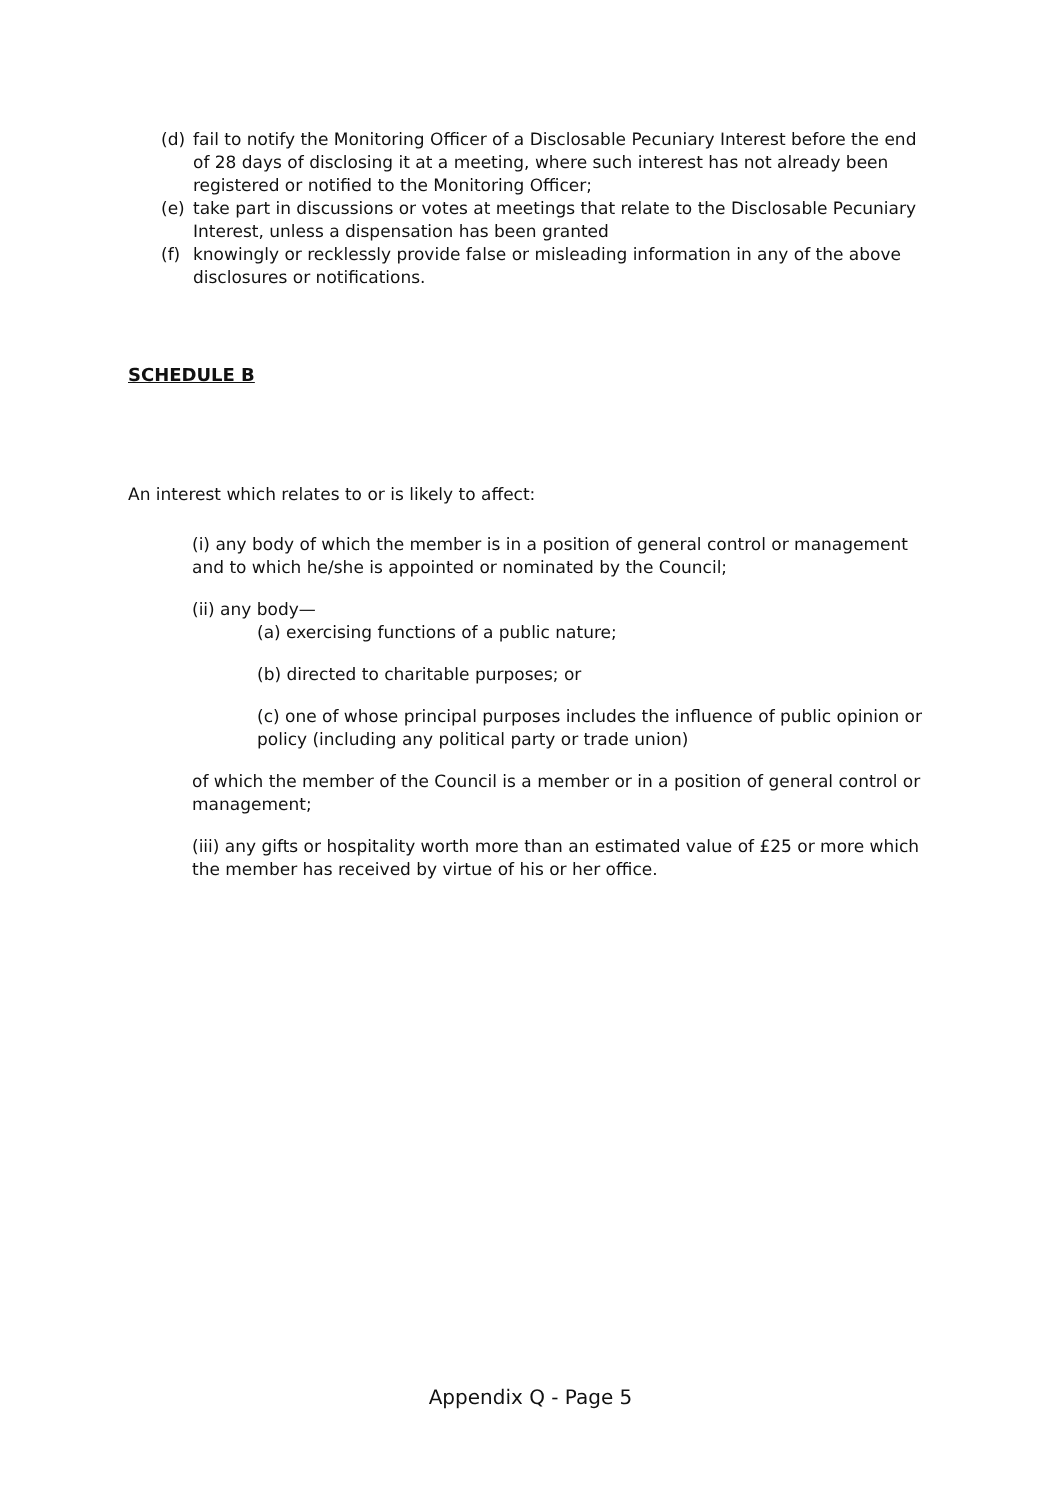(d) fail to notify the Monitoring Officer of a Disclosable Pecuniary Interest before the end of 28 days of disclosing it at a meeting, where such interest has not already been registered or notified to the Monitoring Officer;
(e) take part in discussions or votes at meetings that relate to the Disclosable Pecuniary Interest, unless a dispensation has been granted
(f) knowingly or recklessly provide false or misleading information in any of the above disclosures or notifications.
SCHEDULE B
An interest which relates to or is likely to affect:
(i) any body of which the member is in a position of general control or management and to which he/she is appointed or nominated by the Council;
(ii) any body—
(a) exercising functions of a public nature;
(b) directed to charitable purposes; or
(c) one of whose principal purposes includes the influence of public opinion or policy (including any political party or trade union)
of which the member of the Council is a member or in a position of general control or management;
(iii) any gifts or hospitality worth more than an estimated value of £25 or more which the member has received by virtue of his or her office.
Appendix Q - Page 5